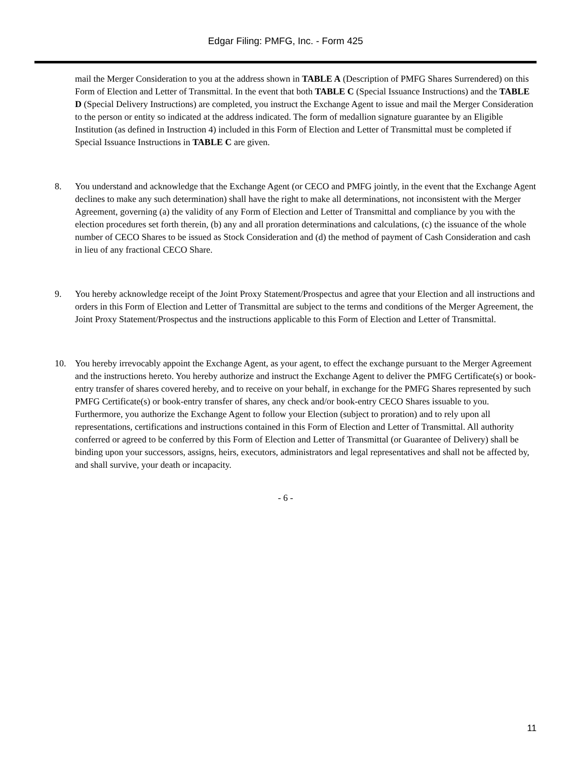Edgar Filing: PMFG, Inc. - Form 425
mail the Merger Consideration to you at the address shown in TABLE A (Description of PMFG Shares Surrendered) on this Form of Election and Letter of Transmittal. In the event that both TABLE C (Special Issuance Instructions) and the TABLE D (Special Delivery Instructions) are completed, you instruct the Exchange Agent to issue and mail the Merger Consideration to the person or entity so indicated at the address indicated. The form of medallion signature guarantee by an Eligible Institution (as defined in Instruction 4) included in this Form of Election and Letter of Transmittal must be completed if Special Issuance Instructions in TABLE C are given.
8. You understand and acknowledge that the Exchange Agent (or CECO and PMFG jointly, in the event that the Exchange Agent declines to make any such determination) shall have the right to make all determinations, not inconsistent with the Merger Agreement, governing (a) the validity of any Form of Election and Letter of Transmittal and compliance by you with the election procedures set forth therein, (b) any and all proration determinations and calculations, (c) the issuance of the whole number of CECO Shares to be issued as Stock Consideration and (d) the method of payment of Cash Consideration and cash in lieu of any fractional CECO Share.
9. You hereby acknowledge receipt of the Joint Proxy Statement/Prospectus and agree that your Election and all instructions and orders in this Form of Election and Letter of Transmittal are subject to the terms and conditions of the Merger Agreement, the Joint Proxy Statement/Prospectus and the instructions applicable to this Form of Election and Letter of Transmittal.
10. You hereby irrevocably appoint the Exchange Agent, as your agent, to effect the exchange pursuant to the Merger Agreement and the instructions hereto. You hereby authorize and instruct the Exchange Agent to deliver the PMFG Certificate(s) or book-entry transfer of shares covered hereby, and to receive on your behalf, in exchange for the PMFG Shares represented by such PMFG Certificate(s) or book-entry transfer of shares, any check and/or book-entry CECO Shares issuable to you. Furthermore, you authorize the Exchange Agent to follow your Election (subject to proration) and to rely upon all representations, certifications and instructions contained in this Form of Election and Letter of Transmittal. All authority conferred or agreed to be conferred by this Form of Election and Letter of Transmittal (or Guarantee of Delivery) shall be binding upon your successors, assigns, heirs, executors, administrators and legal representatives and shall not be affected by, and shall survive, your death or incapacity.
- 6 -
11